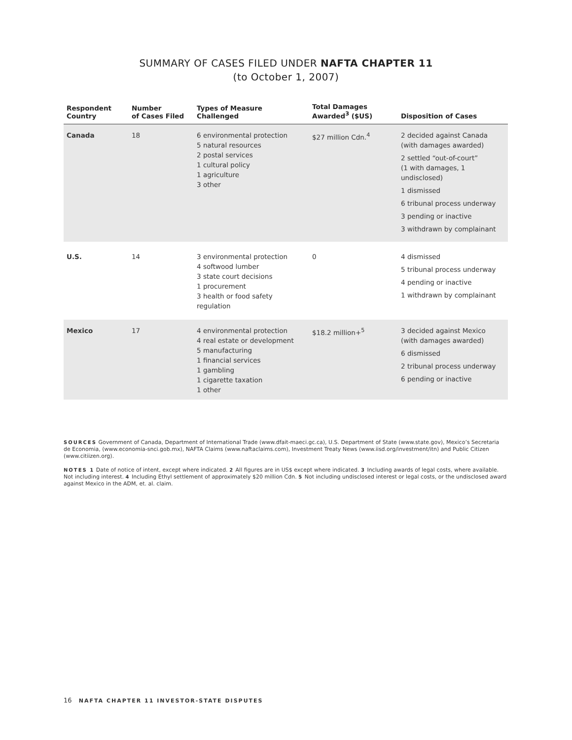SUMMARY OF CASES FILED UNDER NAFTA CHAPTER 11
(to October 1, 2007)
| Respondent Country | Number of Cases Filed | Types of Measure Challenged | Total Damages Awarded<sup>3</sup> ($US) | Disposition of Cases |
| --- | --- | --- | --- | --- |
| Canada | 18 | 6 environmental protection 5 natural resources 2 postal services 1 cultural policy 1 agriculture 3 other | $27 million Cdn.<sup>4</sup> | 2 decided against Canada (with damages awarded) 2 settled “out-of-court” (1 with damages, 1 undisclosed) 1 dismissed 6 tribunal process underway 3 pending or inactive 3 withdrawn by complainant |
| U.S. | 14 | 3 environmental protection 4 softwood lumber 3 state court decisions 1 procurement 3 health or food safety regulation | 0 | 4 dismissed 5 tribunal process underway 4 pending or inactive 1 withdrawn by complainant |
| Mexico | 17 | 4 environmental protection 4 real estate or development 5 manufacturing 1 financial services 1 gambling 1 cigarette taxation 1 other | $18.2 million+<sup>5</sup> | 3 decided against Mexico (with damages awarded) 6 dismissed 2 tribunal process underway 6 pending or inactive |
SOURCES Government of Canada, Department of International Trade (www.dfait-maeci.gc.ca), U.S. Department of State (www.state.gov), Mexico’s Secretaria de Economia, (www.economia-snci.gob.mx), NAFTA Claims (www.naftaclaims.com), Investment Treaty News (www.iisd.org/investment/itn) and Public Citizen (www.citiizen.org).
NOTES 1 Date of notice of intent, except where indicated. 2 All figures are in US$ except where indicated. 3 Including awards of legal costs, where available. Not including interest. 4 Including Ethyl settlement of approximately $20 million Cdn. 5 Not including undisclosed interest or legal costs, or the undisclosed award against Mexico in the ADM, et. al. claim.
16 NAFTA CHAPTER 11 INVESTOR-STATE DISPUTES